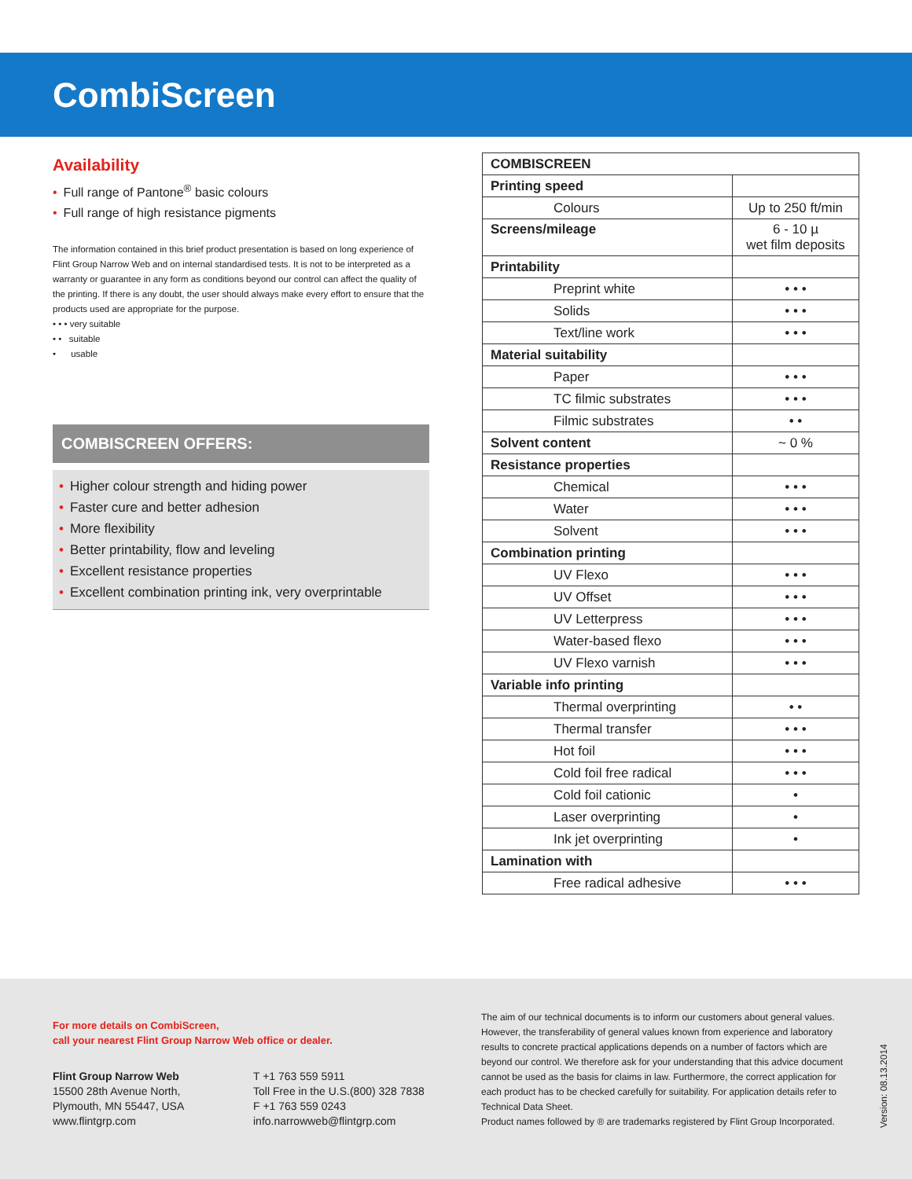CombiScreen
Availability
• Full range of Pantone<sup>®</sup> basic colours
• Full range of high resistance pigments
The information contained in this brief product presentation is based on long experience of Flint Group Narrow Web and on internal standardised tests. It is not to be interpreted as a warranty or guarantee in any form as conditions beyond our control can affect the quality of the printing. If there is any doubt, the user should always make every effort to ensure that the products used are appropriate for the purpose.
• • • very suitable
• • suitable
• usable
COMBISCREEN OFFERS:
• Higher colour strength and hiding power
• Faster cure and better adhesion
• More flexibility
• Better printability, flow and leveling
• Excellent resistance properties
• Excellent combination printing ink, very overprintable
| COMBISCREEN | |
| --- | --- |
| Printing speed | |
| Colours | Up to 250 ft/min |
| Screens/mileage | 6 - 10 µ wet film deposits |
| Printability | |
| Preprint white | • • • |
| Solids | • • • |
| Text/line work | • • • |
| Material suitability | |
| Paper | • • • |
| TC filmic substrates | • • • |
| Filmic substrates | • • |
| Solvent content | ~ 0 % |
| Resistance properties | |
| Chemical | • • • |
| Water | • • • |
| Solvent | • • • |
| Combination printing | |
| UV Flexo | • • • |
| UV Offset | • • • |
| UV Letterpress | • • • |
| Water-based flexo | • • • |
| UV Flexo varnish | • • • |
| Variable info printing | |
| Thermal overprinting | • • |
| Thermal transfer | • • • |
| Hot foil | • • • |
| Cold foil free radical | • • • |
| Cold foil cationic | • |
| Laser overprinting | • |
| Ink jet overprinting | • |
| Lamination with | |
| Free radical adhesive | • • • |
For more details on CombiScreen,
call your nearest Flint Group Narrow Web office or dealer.
Flint Group Narrow Web
15500 28th Avenue North,
Plymouth, MN 55447, USA
www.flintgrp.com
T +1 763 559 5911
Toll Free in the U.S.(800) 328 7838
F +1 763 559 0243
info.narrowweb@flintgrp.com
The aim of our technical documents is to inform our customers about general values. However, the transferability of general values known from experience and laboratory results to concrete practical applications depends on a number of factors which are beyond our control. We therefore ask for your understanding that this advice document cannot be used as the basis for claims in law. Furthermore, the correct application for each product has to be checked carefully for suitability. For application details refer to Technical Data Sheet.
Product names followed by ® are trademarks registered by Flint Group Incorporated.
Version: 08.13.2014